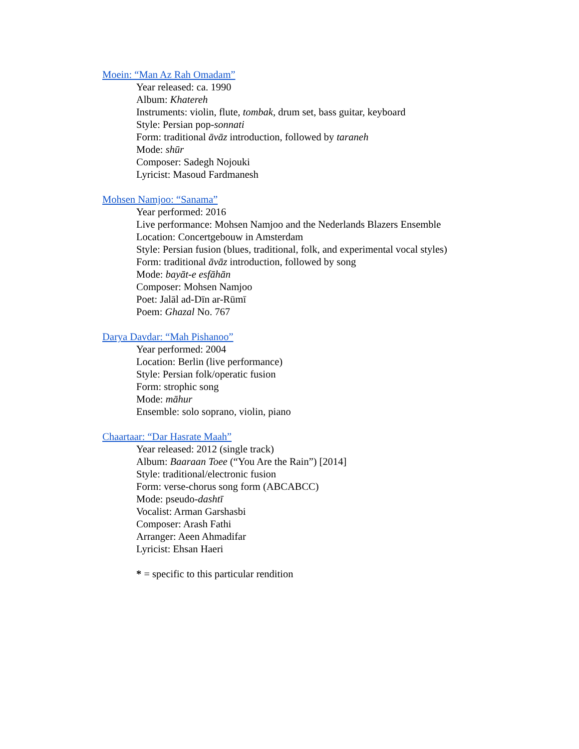Moein: “Man Az Rah Omadam”
Year released: ca. 1990
Album: Khatereh
Instruments: violin, flute, tombak, drum set, bass guitar, keyboard
Style: Persian pop-sonnati
Form: traditional āvāz introduction, followed by taraneh
Mode: shūr
Composer: Sadegh Nojouki
Lyricist: Masoud Fardmanesh
Mohsen Namjoo: “Sanama”
Year performed: 2016
Live performance: Mohsen Namjoo and the Nederlands Blazers Ensemble
Location: Concertgebouw in Amsterdam
Style: Persian fusion (blues, traditional, folk, and experimental vocal styles)
Form: traditional āvāz introduction, followed by song
Mode: bayāt-e esfāhān
Composer: Mohsen Namjoo
Poet: Jalāl ad-Dīn ar-Rūmī
Poem: Ghazal No. 767
Darya Davdar: “Mah Pishanoo”
Year performed: 2004
Location: Berlin (live performance)
Style: Persian folk/operatic fusion
Form: strophic song
Mode: māhur
Ensemble: solo soprano, violin, piano
Chaartaar: “Dar Hasrate Maah”
Year released: 2012 (single track)
Album: Baaraan Toee (“You Are the Rain”) [2014]
Style: traditional/electronic fusion
Form: verse-chorus song form (ABCABCC)
Mode: pseudo-dashtī
Vocalist: Arman Garshasbi
Composer: Arash Fathi
Arranger: Aeen Ahmadifar
Lyricist: Ehsan Haeri
* = specific to this particular rendition